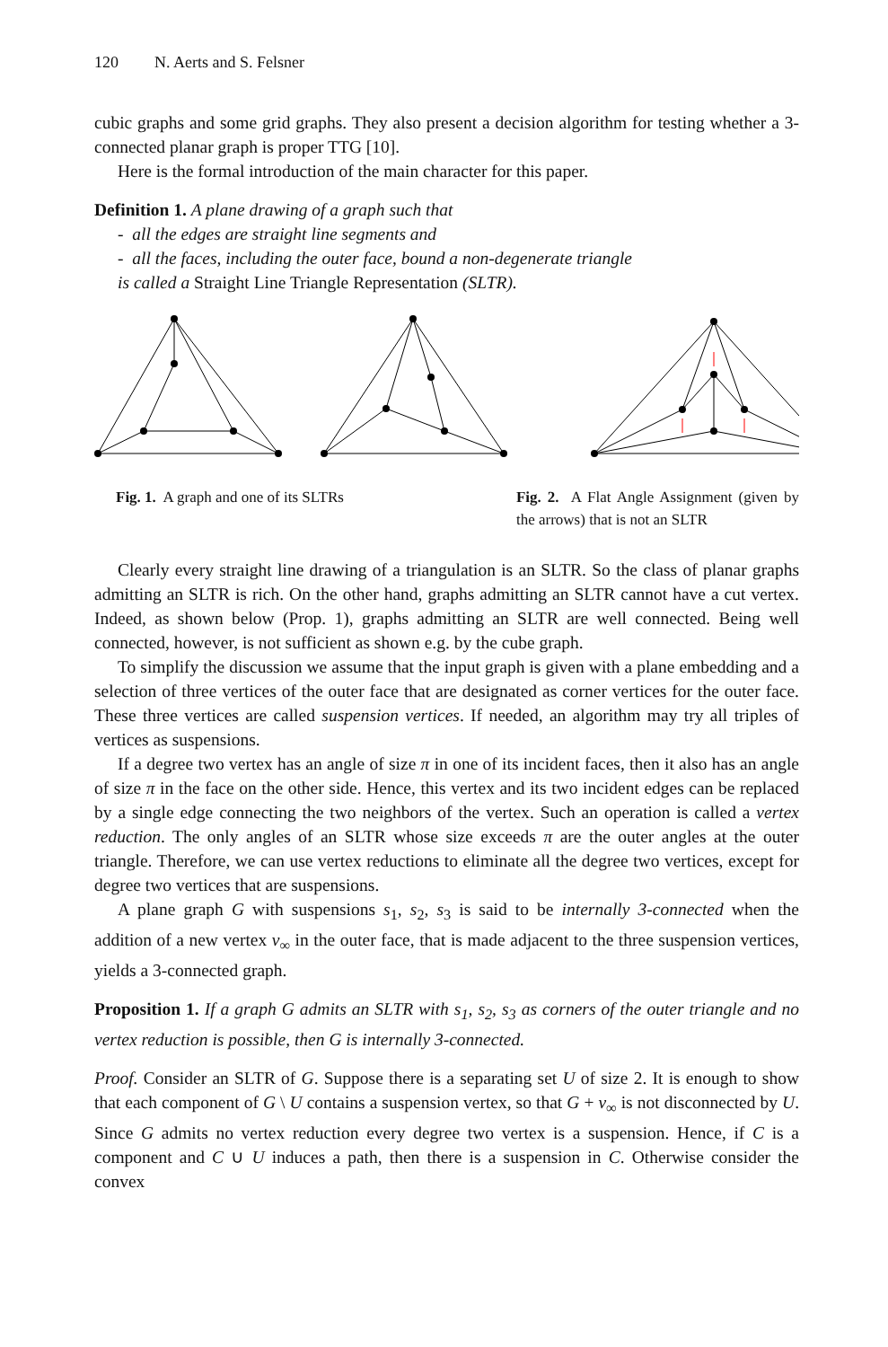120 N. Aerts and S. Felsner
cubic graphs and some grid graphs. They also present a decision algorithm for testing whether a 3-connected planar graph is proper TTG [10].
Here is the formal introduction of the main character for this paper.
Definition 1. A plane drawing of a graph such that
- all the edges are straight line segments and
- all the faces, including the outer face, bound a non-degenerate triangle
is called a Straight Line Triangle Representation (SLTR).
Fig. 1. A graph and one of its SLTRs Fig. 2. A Flat Angle Assignment (given by the arrows) that is not an SLTR
Clearly every straight line drawing of a triangulation is an SLTR. So the class of planar graphs admitting an SLTR is rich. On the other hand, graphs admitting an SLTR cannot have a cut vertex. Indeed, as shown below (Prop. 1), graphs admitting an SLTR are well connected. Being well connected, however, is not sufficient as shown e.g. by the cube graph.
To simplify the discussion we assume that the input graph is given with a plane embedding and a selection of three vertices of the outer face that are designated as corner vertices for the outer face. These three vertices are called suspension vertices. If needed, an algorithm may try all triples of vertices as suspensions.
If a degree two vertex has an angle of size π in one of its incident faces, then it also has an angle of size π in the face on the other side. Hence, this vertex and its two incident edges can be replaced by a single edge connecting the two neighbors of the vertex. Such an operation is called a vertex reduction. The only angles of an SLTR whose size exceeds π are the outer angles at the outer triangle. Therefore, we can use vertex reductions to eliminate all the degree two vertices, except for degree two vertices that are suspensions.
A plane graph G with suspensions s<sub>1</sub>, s<sub>2</sub>, s<sub>3</sub> is said to be internally 3-connected when the addition of a new vertex v<sub>∞</sub> in the outer face, that is made adjacent to the three suspension vertices, yields a 3-connected graph.
Proposition 1. If a graph G admits an SLTR with s<sub>1</sub>, s<sub>2</sub>, s<sub>3</sub> as corners of the outer triangle and no vertex reduction is possible, then G is internally 3-connected.
Proof. Consider an SLTR of G. Suppose there is a separating set U of size 2. It is enough to show that each component of G \ U contains a suspension vertex, so that G + v<sub>∞</sub> is not disconnected by U. Since G admits no vertex reduction every degree two vertex is a suspension. Hence, if C is a component and C ∪ U induces a path, then there is a suspension in C. Otherwise consider the convex